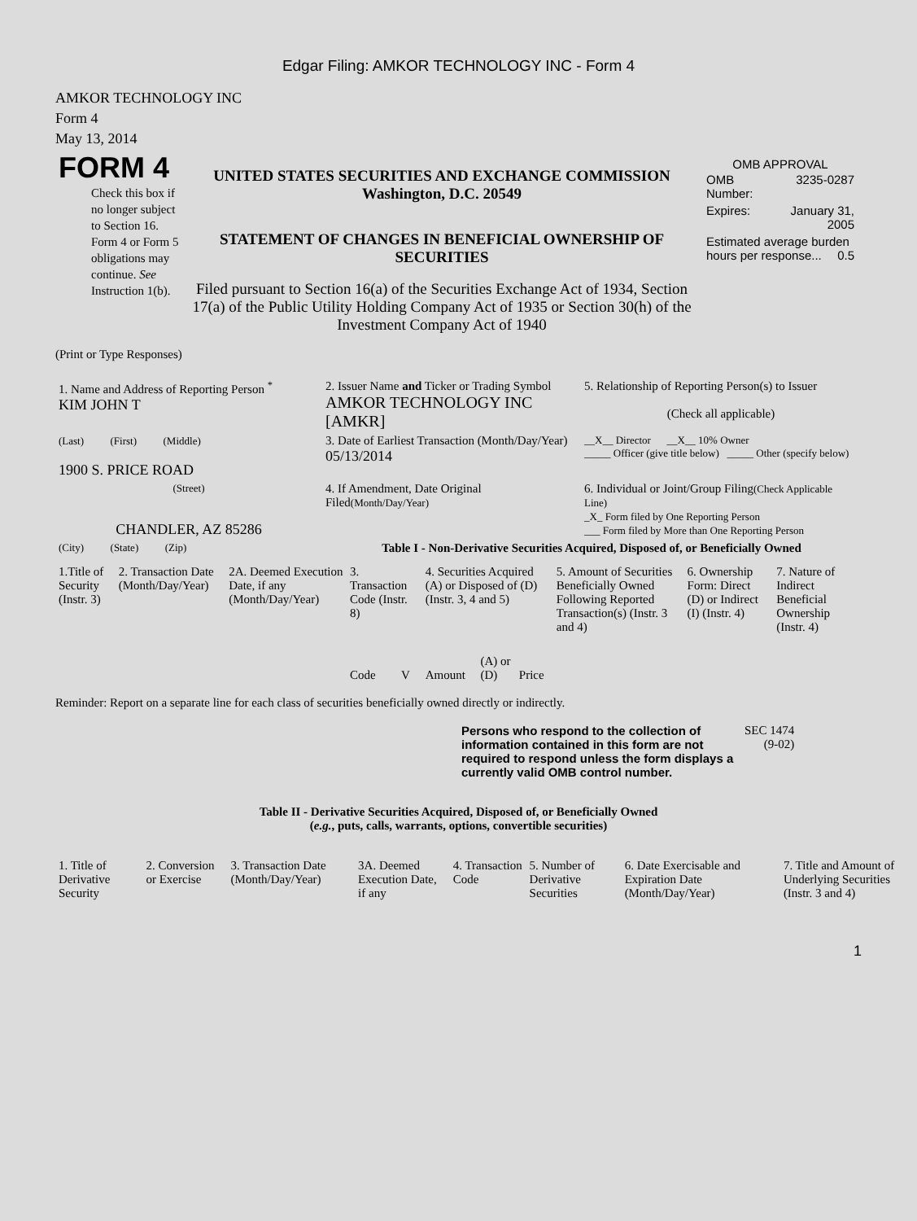Edgar Filing: AMKOR TECHNOLOGY INC - Form 4
AMKOR TECHNOLOGY INC
Form 4
May 13, 2014
| FORM 4 Check this box if no longer subject to Section 16. Form 4 or Form 5 obligations may continue. See Instruction 1(b). | UNITED STATES SECURITIES AND EXCHANGE COMMISSION Washington, D.C. 20549 STATEMENT OF CHANGES IN BENEFICIAL OWNERSHIP OF SECURITIES Filed pursuant to Section 16(a) of the Securities Exchange Act of 1934, Section 17(a) of the Public Utility Holding Company Act of 1935 or Section 30(h) of the Investment Company Act of 1940 | OMB APPROVAL / OMB Number: / 3235-0287 / / Expires: / January 31, 2005 / / Estimated average burden hours per response... 0.5 / / |
(Print or Type Responses)
| 1. Name and Address of Reporting Person <sup>*</sup> KIM JOHN T | 2. Issuer Name and Ticker or Trading Symbol AMKOR TECHNOLOGY INC [AMKR] | 5. Relationship of Reporting Person(s) to Issuer (Check all applicable) |
| (Last) (First) (Middle) 1900 S. PRICE ROAD | 3. Date of Earliest Transaction (Month/Day/Year) 05/13/2014 | __X__ Director __X__ 10% Owner _____ Officer (give title below) _____ Other (specify below) |
| (Street) CHANDLER, AZ 85286 | 4. If Amendment, Date Original Filed (Month/Day/Year) | 6. Individual or Joint/Group Filing (Check Applicable Line) _X_ Form filed by One Reporting Person ___ Form filed by More than One Reporting Person |
| (City) (State) (Zip) | Table I - Non-Derivative Securities Acquired, Disposed of, or Beneficially Owned | |
| 1.Title of Security (Instr. 3) | 2. Transaction Date (Month/Day/Year) | 2A. Deemed Execution Date, if any (Month/Day/Year) | 3. Transaction Code (Instr. 8) | | 4. Securities Acquired (A) or Disposed of (D) (Instr. 3, 4 and 5) | | | 5. Amount of Securities Beneficially Owned Following Reported Transaction(s) (Instr. 3 and 4) | 6. Ownership Form: Direct (D) or Indirect (I) (Instr. 4) | 7. Nature of Indirect Beneficial Ownership (Instr. 4) |
| | | | Code | V | Amount | (A) or (D) | Price | | | |
Reminder: Report on a separate line for each class of securities beneficially owned directly or indirectly.
| Persons who respond to the collection of information contained in this form are not required to respond unless the form displays a currently valid OMB control number. | SEC 1474 (9-02) |
Table II - Derivative Securities Acquired, Disposed of, or Beneficially Owned
(e.g., puts, calls, warrants, options, convertible securities)
| 1. Title of Derivative Security | 2. Conversion or Exercise | 3. Transaction Date (Month/Day/Year) | 3A. Deemed Execution Date, if any | 4. Transaction Code | 5. Number of Derivative Securities | 6. Date Exercisable and Expiration Date (Month/Day/Year) | 7. Title and Amount of Underlying Securities (Instr. 3 and 4) |
1